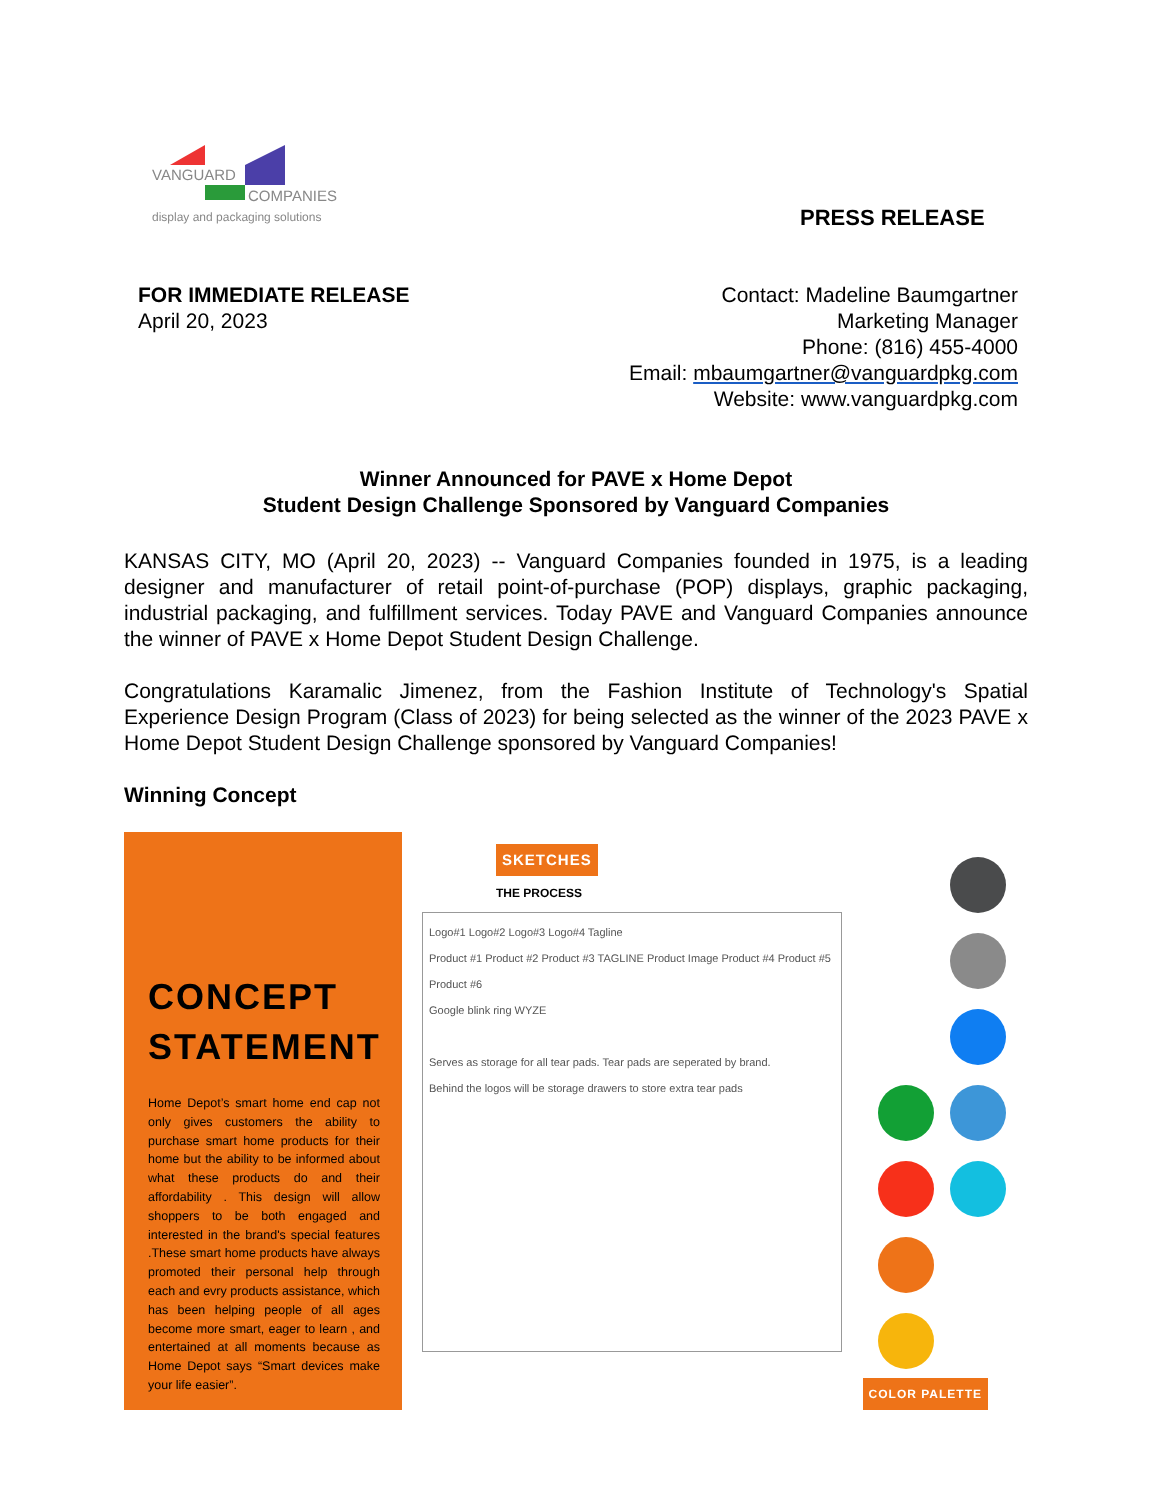VANGUARD
COMPANIES
display and packaging solutions
PRESS RELEASE
FOR IMMEDIATE RELEASE
April 20, 2023
Contact: Madeline Baumgartner
Marketing Manager
Phone: (816) 455-4000
Email: mbaumgartner@vanguardpkg.com
Website: www.vanguardpkg.com
Winner Announced for PAVE x Home Depot
Student Design Challenge Sponsored by Vanguard Companies
KANSAS CITY, MO (April 20, 2023) -- Vanguard Companies founded in 1975, is a leading designer and manufacturer of retail point-of-purchase (POP) displays, graphic packaging, industrial packaging, and fulfillment services. Today PAVE and Vanguard Companies announce the winner of PAVE x Home Depot Student Design Challenge.
Congratulations Karamalic Jimenez, from the Fashion Institute of Technology's Spatial Experience Design Program (Class of 2023) for being selected as the winner of the 2023 PAVE x Home Depot Student Design Challenge sponsored by Vanguard Companies!
Winning Concept
CONCEPT
STATEMENT
Home Depot’s smart home end cap not only gives customers the ability to purchase smart home products for their home but the ability to be informed about what these products do and their affordability . This design will allow shoppers to be both engaged and interested in the brand's special features .These smart home products have always promoted their personal help through each and evry products assistance, which has been helping people of all ages become more smart, eager to learn , and entertained at all moments because as Home Depot says “Smart devices make your life easier”.
SKETCHES
THE PROCESS
Logo#1 Logo#2 Logo#3 Logo#4 Tagline
Product #1 Product #2 Product #3 TAGLINE Product Image Product #4 Product #5 Product #6
Google blink ring WYZE
Serves as storage for all tear pads. Tear pads are seperated by brand.
Behind the logos will be storage drawers to store extra tear pads
COLOR PALETTE